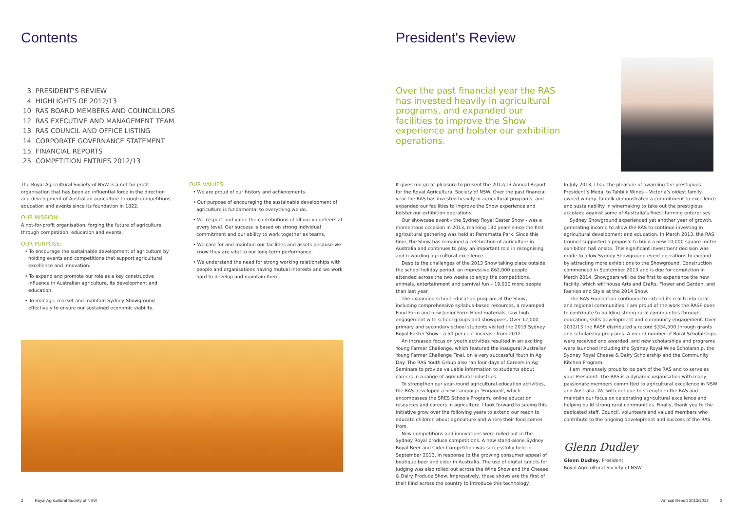Contents
3 PRESIDENT’S REVIEW
4 HIGHLIGHTS OF 2012/13
10 RAS BOARD MEMBERS AND COUNCILLORS
12 RAS EXECUTIVE AND MANAGEMENT TEAM
13 RAS COUNCIL AND OFFICE LISTING
14 CORPORATE GOVERNANCE STATEMENT
15 FINANCIAL REPORTS
25 COMPETITION ENTRIES 2012/13
The Royal Agricultural Society of NSW is a not-for-profit organisation that has been an influential force in the direction and development of Australian agriculture through competitions, education and events since its foundation in 1822.
OUR MISSION:
A not-for-profit organisation, forging the future of agriculture through competition, education and events.
OUR PURPOSE:
• To encourage the sustainable development of agriculture by holding events and competitions that support agricultural excellence and innovation.
• To expand and promote our role as a key constructive influence in Australian agriculture, its development and education.
• To manage, market and maintain Sydney Showground effectively to ensure our sustained economic viability.
OUR VALUES:
• We are proud of our history and achievements.
• Our purpose of encouraging the sustainable development of agriculture is fundamental to everything we do.
• We respect and value the contributions of all our volunteers at every level. Our success is based on strong individual commitment and our ability to work together as teams.
• We care for and maintain our facilities and assets because we know they are vital to our long-term performance.
• We understand the need for strong working relationships with people and organisations having mutual interests and we work hard to develop and maintain them.
2 Royal Agricultural Society of NSW
President's Review
Over the past financial year the RAS has invested heavily in agricultural programs, and expanded our facilities to improve the Show experience and bolster our exhibition operations.
It gives me great pleasure to present the 2012/13 Annual Report for the Royal Agricultural Society of NSW. Over the past financial year the RAS has invested heavily in agricultural programs, and expanded our facilities to improve the Show experience and bolster our exhibition operations.
Our showcase event - the Sydney Royal Easter Show - was a momentous occasion in 2013, marking 190 years since the first agricultural gathering was held at Parramatta Park. Since this time, the Show has remained a celebration of agriculture in Australia and continues to play an important role in recognising and rewarding agricultural excellence.
Despite the challenges of the 2013 Show taking place outside the school holiday period, an impressive 862,000 people attended across the two weeks to enjoy the competitions, animals, entertainment and carnival fun – 19,000 more people than last year.
The expanded school education program at the Show, including comprehensive syllabus-based resources, a revamped Food Farm and new Junior Farm Hand materials, saw high engagement with school groups and showgoers. Over 12,000 primary and secondary school students visited the 2013 Sydney Royal Easter Show - a 50 per cent increase from 2012.
An increased focus on youth activities resulted in an exciting Young Farmer Challenge, which featured the inaugural Australian Young Farmer Challenge Final, on a very successful Youth in Ag Day. The RAS Youth Group also ran four days of Careers in Ag Seminars to provide valuable information to students about careers in a range of agricultural industries.
To strengthen our year-round agricultural education activities, the RAS developed a new campaign ‘Engaged’, which encompasses the SRES Schools Program, online education resources and careers in agriculture. I look forward to seeing this initiative grow over the following years to extend our reach to educate children about agriculture and where their food comes from.
New competitions and innovations were rolled out in the Sydney Royal produce competitions. A new stand-alone Sydney Royal Beer and Cider Competition was successfully held in September 2013, in response to the growing consumer appeal of boutique beer and cider in Australia. The use of digital tablets for judging was also rolled out across the Wine Show and the Cheese & Dairy Produce Show. Impressively, these shows are the first of their kind across the country to introduce this technology.
In July 2013, I had the pleasure of awarding the prestigious President’s Medal to Tahbilk Wines – Victoria’s oldest family-owned winery. Tahbilk demonstrated a commitment to excellence and sustainability in winemaking to take out the prestigious accolade against some of Australia’s finest farming enterprises.
Sydney Showground experienced yet another year of growth, generating income to allow the RAS to continue investing in agricultural development and education. In March 2013, the RAS Council supported a proposal to build a new 10,000 square metre exhibition hall onsite. This significant investment decision was made to allow Sydney Showground event operations to expand by attracting more exhibitions to the Showground. Construction commenced in September 2013 and is due for completion in March 2014. Showgoers will be the first to experience the new facility, which will house Arts and Crafts, Flower and Garden, and Fashion and Style at the 2014 Show.
The RAS Foundation continued to extend its reach into rural and regional communities. I am proud of the work the RASF does to contribute to building strong rural communities through education, skills development and community engagement. Over 2012/13 the RASF distributed a record $334,500 through grants and scholarship programs. A record number of Rural Scholarships were received and awarded, and new scholarships and programs were launched including the Sydney Royal Wine Scholarship, the Sydney Royal Cheese & Dairy Scholarship and the Community Kitchen Program.
I am immensely proud to be part of the RAS and to serve as your President. The RAS is a dynamic organisation with many passionate members committed to agricultural excellence in NSW and Australia. We will continue to strengthen the RAS and maintain our focus on celebrating agricultural excellence and helping build strong rural communities. Finally, thank you to the dedicated staff, Council, volunteers and valued members who contribute to the ongoing development and success of the RAS.
Glenn Dudley
Glenn Dudley, President
Royal Agricultural Society of NSW
Annual Report 2012/2013 3